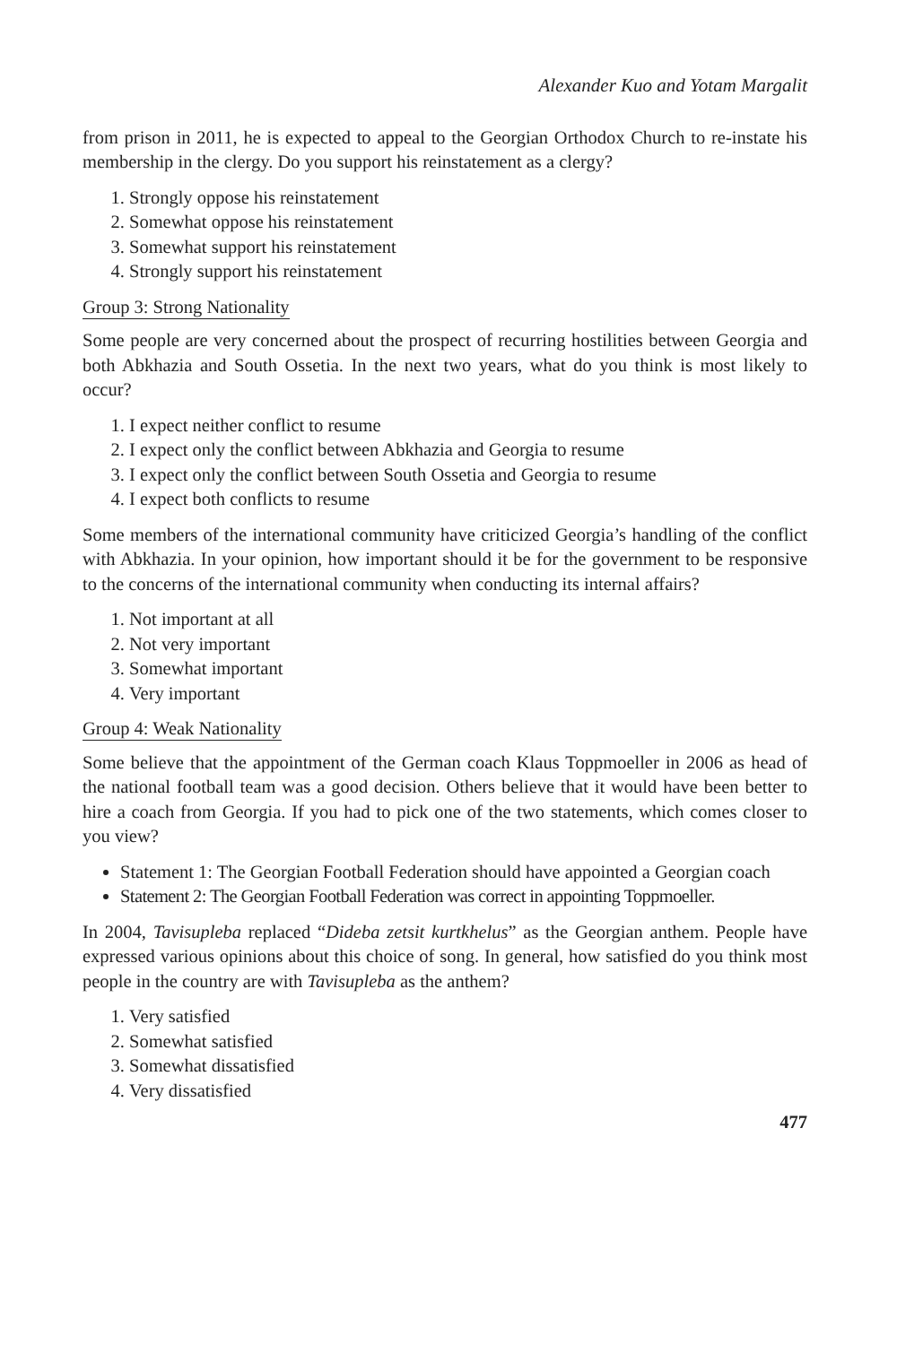Alexander Kuo and Yotam Margalit
from prison in 2011, he is expected to appeal to the Georgian Orthodox Church to re-instate his membership in the clergy. Do you support his reinstatement as a clergy?
1. Strongly oppose his reinstatement
2. Somewhat oppose his reinstatement
3. Somewhat support his reinstatement
4. Strongly support his reinstatement
Group 3: Strong Nationality
Some people are very concerned about the prospect of recurring hostilities between Georgia and both Abkhazia and South Ossetia. In the next two years, what do you think is most likely to occur?
1. I expect neither conflict to resume
2. I expect only the conflict between Abkhazia and Georgia to resume
3. I expect only the conflict between South Ossetia and Georgia to resume
4. I expect both conflicts to resume
Some members of the international community have criticized Georgia’s handling of the conflict with Abkhazia. In your opinion, how important should it be for the government to be responsive to the concerns of the international community when conducting its internal affairs?
1. Not important at all
2. Not very important
3. Somewhat important
4. Very important
Group 4: Weak Nationality
Some believe that the appointment of the German coach Klaus Toppmoeller in 2006 as head of the national football team was a good decision. Others believe that it would have been better to hire a coach from Georgia. If you had to pick one of the two statements, which comes closer to you view?
Statement 1: The Georgian Football Federation should have appointed a Georgian coach
Statement 2: The Georgian Football Federation was correct in appointing Toppmoeller.
In 2004, Tavisupleba replaced “Dideba zetsit kurtkhelus” as the Georgian anthem. People have expressed various opinions about this choice of song. In general, how satisfied do you think most people in the country are with Tavisupleba as the anthem?
1. Very satisfied
2. Somewhat satisfied
3. Somewhat dissatisfied
4. Very dissatisfied
477